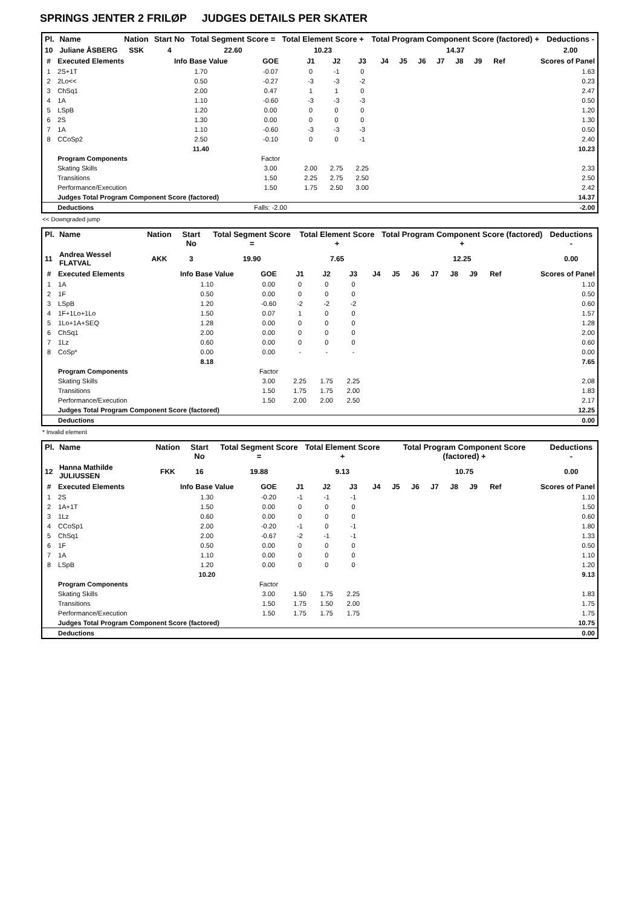SPRINGS JENTER 2 FRILØP JUDGES DETAILS PER SKATER
| Pl. | Name | Nation | Start No | Total Segment Score = | Total Element Score + | Total Program Component Score (factored) + | Deductions - |
| --- | --- | --- | --- | --- | --- | --- | --- |
| 10 | Juliane ÅSBERG | SSK | 4 | 22.60 | 10.23 | 14.37 | 2.00 |
| # | Executed Elements | Info Base Value | GOE | J1 | J2 | J3 | J4 | J5 | J6 | J7 | J8 | J9 | Ref | Scores of Panel |
| --- | --- | --- | --- | --- | --- | --- | --- | --- | --- | --- | --- | --- | --- | --- |
| 1 | 2S+1T | 1.70 | -0.07 | 0 | -1 | 0 | | | | | | | | 1.63 |
| 2 | 2Lo<< | 0.50 | -0.27 | -3 | -3 | -2 | | | | | | | | 0.23 |
| 3 | ChSq1 | 2.00 | 0.47 | 1 | 1 | 0 | | | | | | | | 2.47 |
| 4 | 1A | 1.10 | -0.60 | -3 | -3 | -3 | | | | | | | | 0.50 |
| 5 | LSpB | 1.20 | 0.00 | 0 | 0 | 0 | | | | | | | | 1.20 |
| 6 | 2S | 1.30 | 0.00 | 0 | 0 | 0 | | | | | | | | 1.30 |
| 7 | 1A | 1.10 | -0.60 | -3 | -3 | -3 | | | | | | | | 0.50 |
| 8 | CCoSp2 | 2.50 | -0.10 | 0 | 0 | -1 | | | | | | | | 2.40 |
| | | 11.40 | | | | | | | | | | | | 10.23 |
| | Program Components | | Factor | | | | | | | | | | | |
| | Skating Skills | | 3.00 | 2.00 | 2.75 | 2.25 | | | | | | | | 2.33 |
| | Transitions | | 1.50 | 2.25 | 2.75 | 2.50 | | | | | | | | 2.50 |
| | Performance/Execution | | 1.50 | 1.75 | 2.50 | 3.00 | | | | | | | | 2.42 |
| | Judges Total Program Component Score (factored) | | | | | | | | | | | | | 14.37 |
| | Deductions | | Falls: -2.00 | | | | | | | | | | | -2.00 |
<< Downgraded jump
| Pl. | Name | Nation | Start No | Total Segment Score = | Total Element Score + | Total Program Component Score (factored) + | Deductions - |
| --- | --- | --- | --- | --- | --- | --- | --- |
| 11 | Andrea Wessel FLATVAL | AKK | 3 | 19.90 | 7.65 | 12.25 | 0.00 |
| # | Executed Elements | Info Base Value | GOE | J1 | J2 | J3 | J4 | J5 | J6 | J7 | J8 | J9 | Ref | Scores of Panel |
| --- | --- | --- | --- | --- | --- | --- | --- | --- | --- | --- | --- | --- | --- | --- |
| 1 | 1A | 1.10 | 0.00 | 0 | 0 | 0 | | | | | | | | 1.10 |
| 2 | 1F | 0.50 | 0.00 | 0 | 0 | 0 | | | | | | | | 0.50 |
| 3 | LSpB | 1.20 | -0.60 | -2 | -2 | -2 | | | | | | | | 0.60 |
| 4 | 1F+1Lo+1Lo | 1.50 | 0.07 | 1 | 0 | 0 | | | | | | | | 1.57 |
| 5 | 1Lo+1A+SEQ | 1.28 | 0.00 | 0 | 0 | 0 | | | | | | | | 1.28 |
| 6 | ChSq1 | 2.00 | 0.00 | 0 | 0 | 0 | | | | | | | | 2.00 |
| 7 | 1Lz | 0.60 | 0.00 | 0 | 0 | 0 | | | | | | | | 0.60 |
| 8 | CoSp* | 0.00 | 0.00 | - | - | - | | | | | | | | 0.00 |
| | | 8.18 | | | | | | | | | | | | 7.65 |
| | Program Components | | Factor | | | | | | | | | | | |
| | Skating Skills | | 3.00 | 2.25 | 1.75 | 2.25 | | | | | | | | 2.08 |
| | Transitions | | 1.50 | 1.75 | 1.75 | 2.00 | | | | | | | | 1.83 |
| | Performance/Execution | | 1.50 | 2.00 | 2.00 | 2.50 | | | | | | | | 2.17 |
| | Judges Total Program Component Score (factored) | | | | | | | | | | | | | 12.25 |
| | Deductions | | | | | | | | | | | | | 0.00 |
* Invalid element
| Pl. | Name | Nation | Start No | Total Segment Score = | Total Element Score + | Total Program Component Score (factored) + | Deductions - |
| --- | --- | --- | --- | --- | --- | --- | --- |
| 12 | Hanna Mathilde JULIUSSEN | FKK | 16 | 19.88 | 9.13 | 10.75 | 0.00 |
| # | Executed Elements | Info Base Value | GOE | J1 | J2 | J3 | J4 | J5 | J6 | J7 | J8 | J9 | Ref | Scores of Panel |
| --- | --- | --- | --- | --- | --- | --- | --- | --- | --- | --- | --- | --- | --- | --- |
| 1 | 2S | 1.30 | -0.20 | -1 | -1 | -1 | | | | | | | | 1.10 |
| 2 | 1A+1T | 1.50 | 0.00 | 0 | 0 | 0 | | | | | | | | 1.50 |
| 3 | 1Lz | 0.60 | 0.00 | 0 | 0 | 0 | | | | | | | | 0.60 |
| 4 | CCoSp1 | 2.00 | -0.20 | -1 | 0 | -1 | | | | | | | | 1.80 |
| 5 | ChSq1 | 2.00 | -0.67 | -2 | -1 | -1 | | | | | | | | 1.33 |
| 6 | 1F | 0.50 | 0.00 | 0 | 0 | 0 | | | | | | | | 0.50 |
| 7 | 1A | 1.10 | 0.00 | 0 | 0 | 0 | | | | | | | | 1.10 |
| 8 | LSpB | 1.20 | 0.00 | 0 | 0 | 0 | | | | | | | | 1.20 |
| | | 10.20 | | | | | | | | | | | | 9.13 |
| | Program Components | | Factor | | | | | | | | | | | |
| | Skating Skills | | 3.00 | 1.50 | 1.75 | 2.25 | | | | | | | | 1.83 |
| | Transitions | | 1.50 | 1.75 | 1.50 | 2.00 | | | | | | | | 1.75 |
| | Performance/Execution | | 1.50 | 1.75 | 1.75 | 1.75 | | | | | | | | 1.75 |
| | Judges Total Program Component Score (factored) | | | | | | | | | | | | | 10.75 |
| | Deductions | | | | | | | | | | | | | 0.00 |